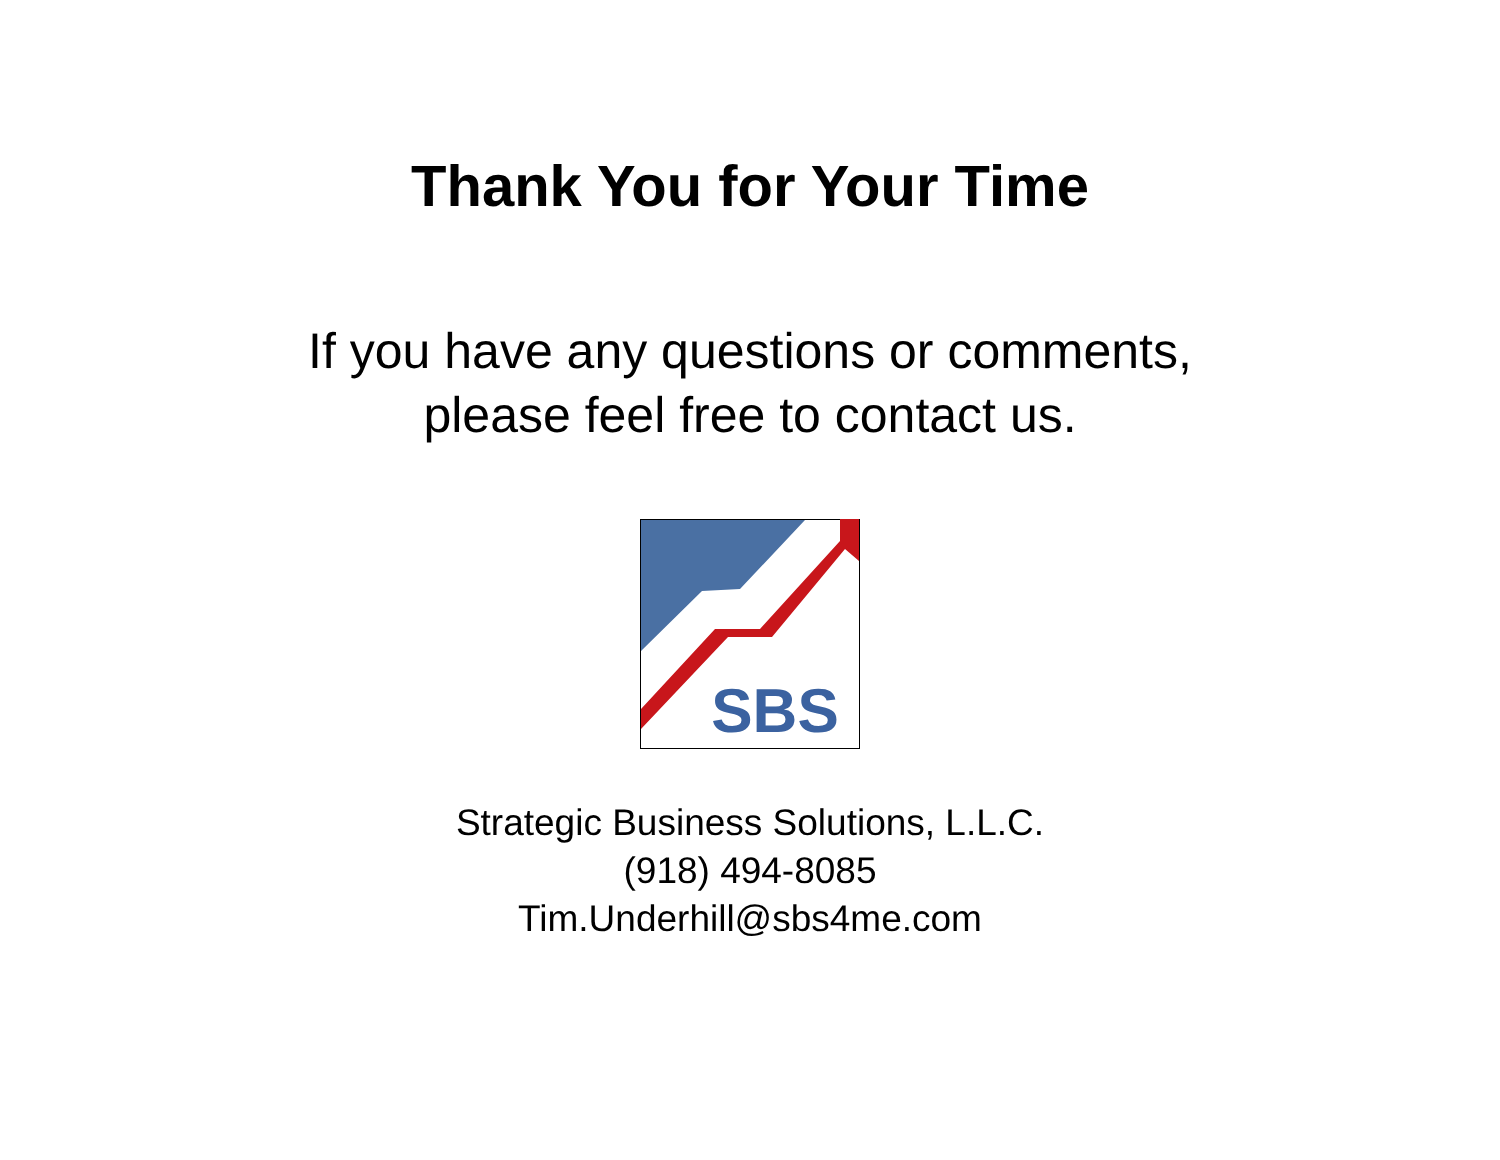Thank You for Your Time
If you have any questions or comments,
please feel free to contact us.
SBS
Strategic Business Solutions, L.L.C.
(918) 494-8085
Tim.Underhill@sbs4me.com